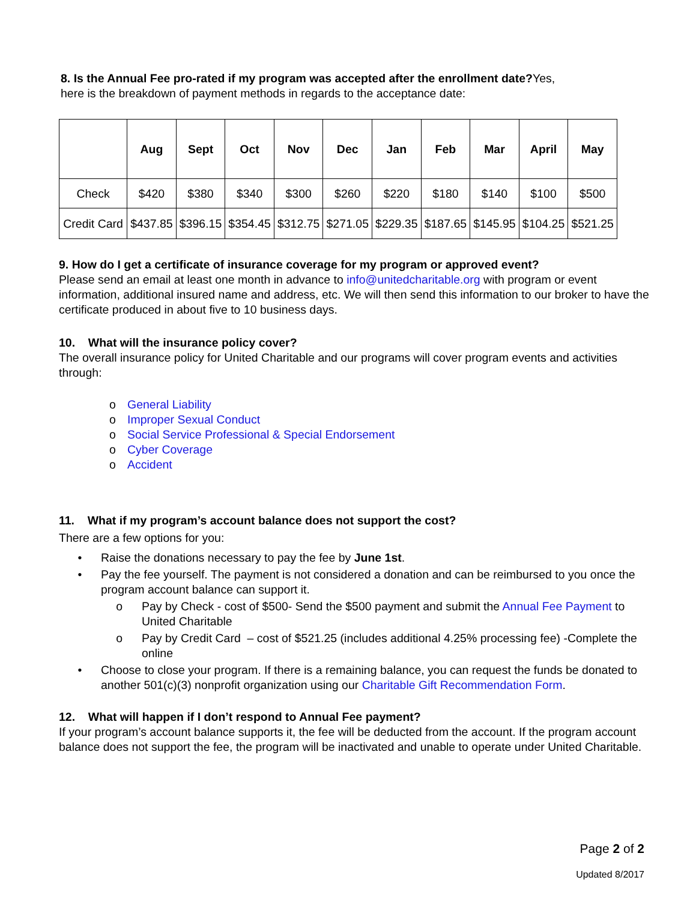8. Is the Annual Fee pro-rated if my program was accepted after the enrollment date?Yes,
here is the breakdown of payment methods in regards to the acceptance date:
| | Aug | Sept | Oct | Nov | Dec | Jan | Feb | Mar | April | May |
| --- | --- | --- | --- | --- | --- | --- | --- | --- | --- | --- |
| Check | $420 | $380 | $340 | $300 | $260 | $220 | $180 | $140 | $100 | $500 |
| Credit Card | $437.85 | $396.15 | $354.45 | $312.75 | $271.05 | $229.35 | $187.65 | $145.95 | $104.25 | $521.25 |
9. How do I get a certificate of insurance coverage for my program or approved event?
Please send an email at least one month in advance to info@unitedcharitable.org with program or event information, additional insured name and address, etc. We will then send this information to our broker to have the certificate produced in about five to 10 business days.
10. What will the insurance policy cover?
The overall insurance policy for United Charitable and our programs will cover program events and activities through:
o General Liability
o Improper Sexual Conduct
o Social Service Professional & Special Endorsement
o Cyber Coverage
o Accident
11. What if my program’s account balance does not support the cost?
There are a few options for you:
• Raise the donations necessary to pay the fee by June 1st.
• Pay the fee yourself. The payment is not considered a donation and can be reimbursed to you once the program account balance can support it.
o Pay by Check - cost of $500- Send the $500 payment and submit the Annual Fee Payment to United Charitable
o Pay by Credit Card – cost of $521.25 (includes additional 4.25% processing fee) -Complete the online
• Choose to close your program. If there is a remaining balance, you can request the funds be donated to another 501(c)(3) nonprofit organization using our Charitable Gift Recommendation Form.
12. What will happen if I don’t respond to Annual Fee payment?
If your program’s account balance supports it, the fee will be deducted from the account. If the program account balance does not support the fee, the program will be inactivated and unable to operate under United Charitable.
Page 2 of 2
Updated 8/2017